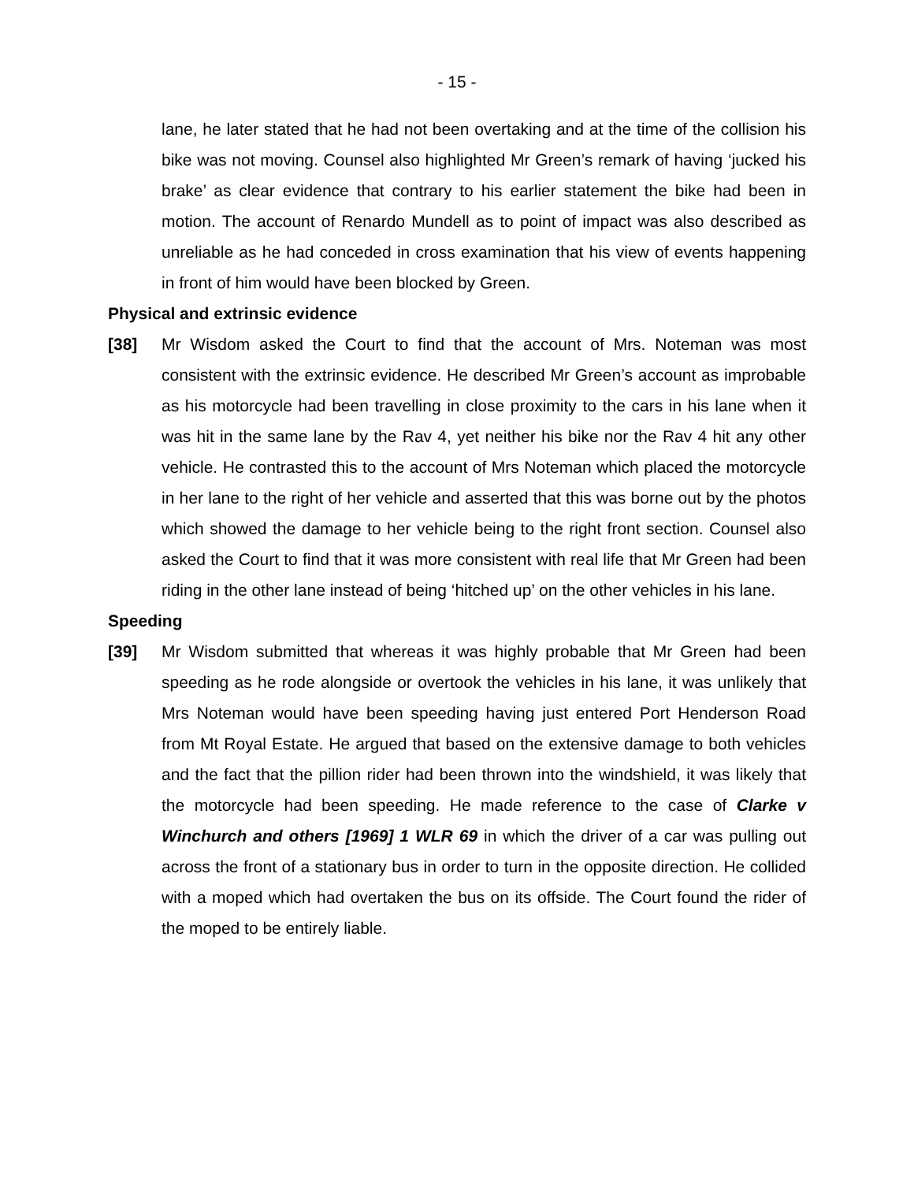- 15 -
lane, he later stated that he had not been overtaking and at the time of the collision his bike was not moving. Counsel also highlighted Mr Green’s remark of having ‘jucked his brake’ as clear evidence that contrary to his earlier statement the bike had been in motion. The account of Renardo Mundell as to point of impact was also described as unreliable as he had conceded in cross examination that his view of events happening in front of him would have been blocked by Green.
Physical and extrinsic evidence
[38] Mr Wisdom asked the Court to find that the account of Mrs. Noteman was most consistent with the extrinsic evidence. He described Mr Green’s account as improbable as his motorcycle had been travelling in close proximity to the cars in his lane when it was hit in the same lane by the Rav 4, yet neither his bike nor the Rav 4 hit any other vehicle. He contrasted this to the account of Mrs Noteman which placed the motorcycle in her lane to the right of her vehicle and asserted that this was borne out by the photos which showed the damage to her vehicle being to the right front section. Counsel also asked the Court to find that it was more consistent with real life that Mr Green had been riding in the other lane instead of being ‘hitched up’ on the other vehicles in his lane.
Speeding
[39] Mr Wisdom submitted that whereas it was highly probable that Mr Green had been speeding as he rode alongside or overtook the vehicles in his lane, it was unlikely that Mrs Noteman would have been speeding having just entered Port Henderson Road from Mt Royal Estate. He argued that based on the extensive damage to both vehicles and the fact that the pillion rider had been thrown into the windshield, it was likely that the motorcycle had been speeding. He made reference to the case of Clarke v Winchurch and others [1969] 1 WLR 69 in which the driver of a car was pulling out across the front of a stationary bus in order to turn in the opposite direction. He collided with a moped which had overtaken the bus on its offside. The Court found the rider of the moped to be entirely liable.